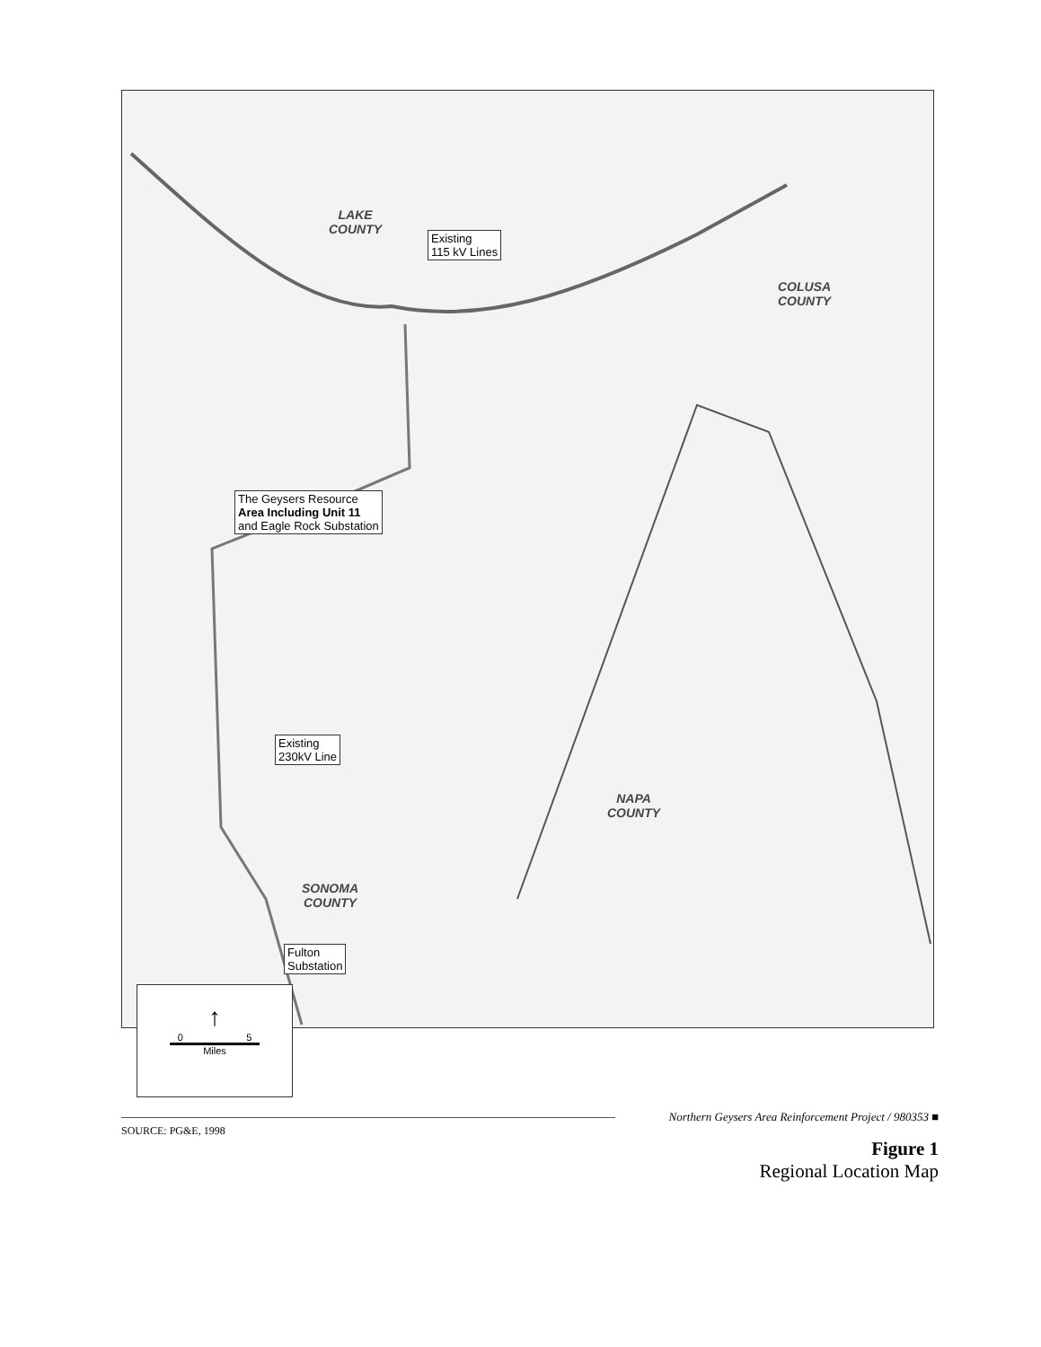LAKE
COUNTY
COLUSA
COUNTY
NAPA
COUNTY
SONOMA
COUNTY
Existing
115 kV Lines
The Geysers Resource
Area Including Unit 11
and Eagle Rock Substation
Existing
230kV Line
Fulton
Substation
↑
0 5
Miles
Northern Geysers Area Reinforcement Project / 980353 ■
SOURCE: PG&E, 1998
Figure 1
Regional Location Map